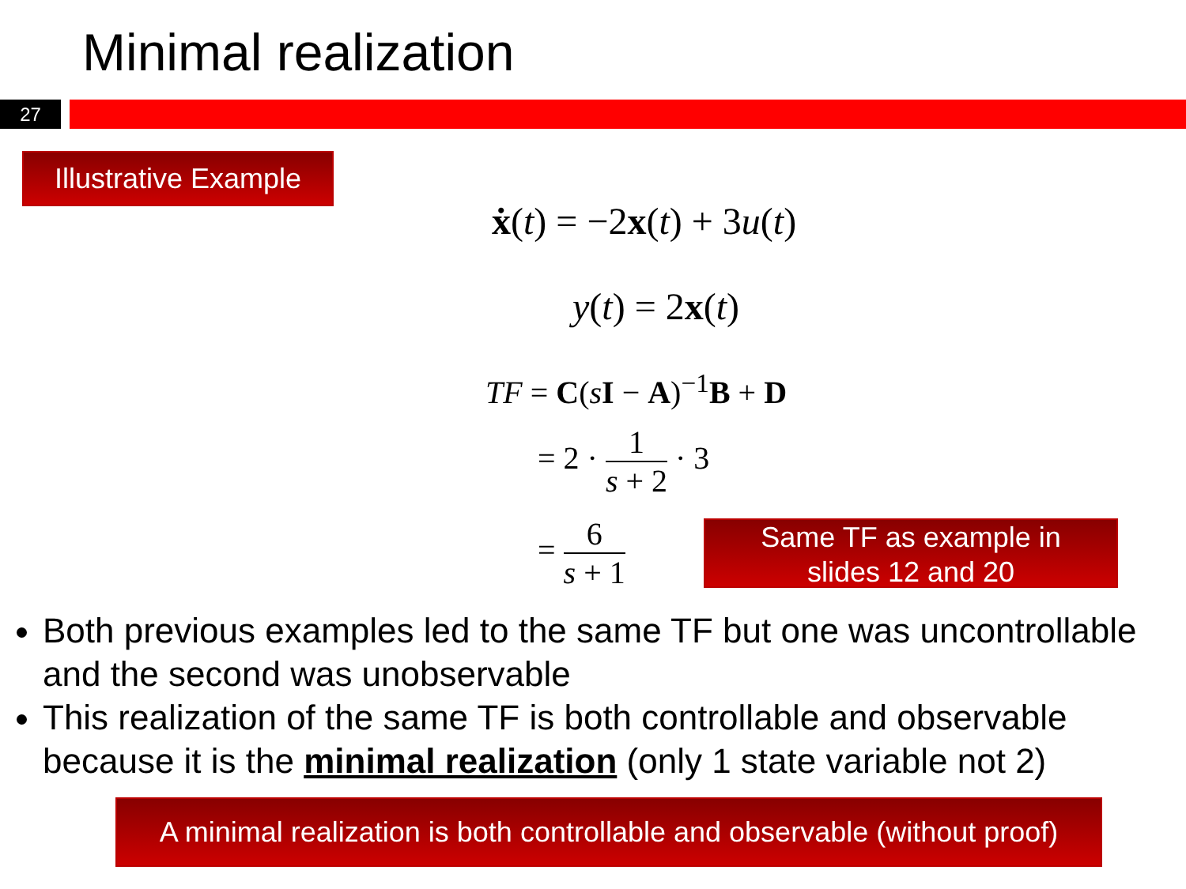Minimal realization
27
Illustrative Example
ẋ(t) = −2x(t) + 3u(t)
y(t) = 2x(t)
TF = C(sI − A)<sup>−1</sup>B + D
= 2 · 1 s + 2 · 3
= 6 s + 1
Same TF as example in
slides 12 and 20
Both previous examples led to the same TF but one was uncontrollable and the second was unobservable
This realization of the same TF is both controllable and observable because it is the minimal realization (only 1 state variable not 2)
A minimal realization is both controllable and observable (without proof)